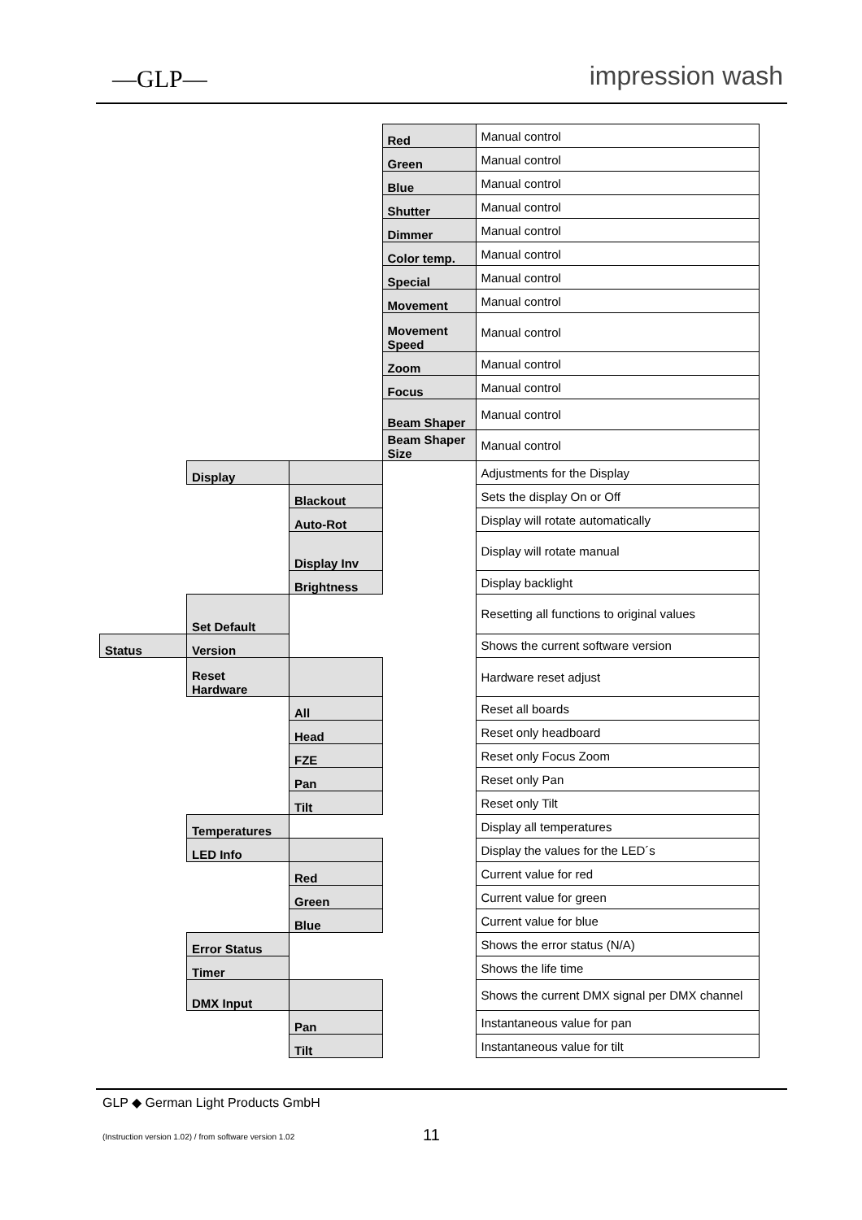—GLP— impression wash
| | | | Red | Manual control |
| | | | Green | Manual control |
| | | | Blue | Manual control |
| | | | Shutter | Manual control |
| | | | Dimmer | Manual control |
| | | | Color temp. | Manual control |
| | | | Special | Manual control |
| | | | Movement | Manual control |
| | | | Movement Speed | Manual control |
| | | | Zoom | Manual control |
| | | | Focus | Manual control |
| | | | Beam Shaper | Manual control |
| | | | Beam Shaper Size | Manual control |
| | Display | | | Adjustments for the Display |
| | | Blackout | | Sets the display On or Off |
| | | Auto-Rot | | Display will rotate automatically |
| | | Display Inv | | Display will rotate manual |
| | | Brightness | | Display backlight |
| | Set Default | | | Resetting all functions to original values |
| Status | Version | | | Shows the current software version |
| | Reset Hardware | | | Hardware reset adjust |
| | | All | | Reset all boards |
| | | Head | | Reset only headboard |
| | | FZE | | Reset only Focus Zoom |
| | | Pan | | Reset only Pan |
| | | Tilt | | Reset only Tilt |
| | Temperatures | | | Display all temperatures |
| | LED Info | | | Display the values for the LED´s |
| | | Red | | Current value for red |
| | | Green | | Current value for green |
| | | Blue | | Current value for blue |
| | Error Status | | | Shows the error status (N/A) |
| | Timer | | | Shows the life time |
| | DMX Input | | | Shows the current DMX signal per DMX channel |
| | | Pan | | Instantaneous value for pan |
| | | Tilt | | Instantaneous value for tilt |
GLP ◆ German Light Products GmbH
(Instruction version 1.02) / from software version 1.02
11